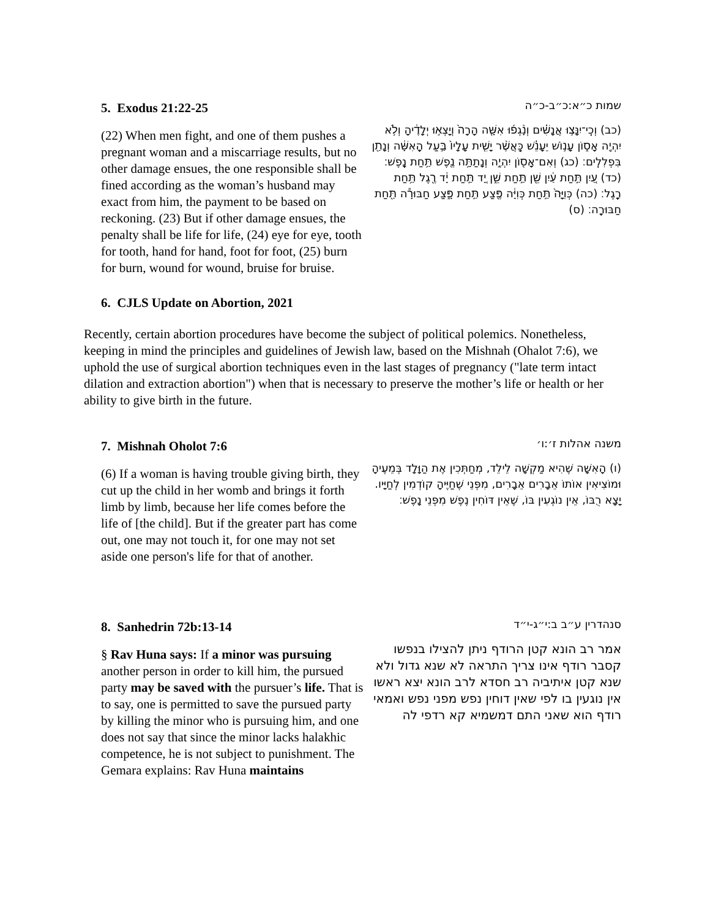5. Exodus 21:22-25
(22) When men fight, and one of them pushes a pregnant woman and a miscarriage results, but no other damage ensues, the one responsible shall be fined according as the woman’s husband may exact from him, the payment to be based on reckoning. (23) But if other damage ensues, the penalty shall be life for life, (24) eye for eye, tooth for tooth, hand for hand, foot for foot, (25) burn for burn, wound for wound, bruise for bruise.
שמות כ״א:כ״ב-כ״ה
(כב) וְכִֽי־יִנָּצ֣וּ אֲנָשִׁ֗ים וְנָ֨גְפ֜וּ אִשָּׁ֤ה הָרָה֙ וְיָצְא֣וּ יְלָדֶ֔יהָ וְלֹ֥א יִהְיֶ֖ה אָס֑וֹן עָנ֣וֹשׁ יֵעָנֵ֗שׁ כַּֽאֲשֶׁ֨ר יָשִׁ֤ית עָלָיו֙ בַּ֣עַל הָֽאִשָּׁ֔ה וְנָתַ֖ן בִּפְלִלִֽים׃ (כג) וְאִם־אָס֖וֹן יִהְיֶ֑ה וְנָתַתָּ֥ה נֶ֖פֶשׁ תַּ֥חַת נָֽפֶשׁ׃ (כד) עַ֚יִן תַּ֣חַת עַ֔יִן שֵׁ֖ן תַּ֣חַת שֵׁ֑ן יָ֚ד תַּ֣חַת יָ֔ד רֶ֖גֶל תַּ֥חַת רָֽגֶל׃ (כה) כְּוִיָּה֙ תַּ֣חַת כְּוִיָּ֔ה פֶּ֖צַע תַּ֣חַת פָּ֑צַע חַבּוּרָ֕ה תַּ֖חַת חַבּוּרָֽה׃ (ס)
6. CJLS Update on Abortion, 2021
Recently, certain abortion procedures have become the subject of political polemics. Nonetheless, keeping in mind the principles and guidelines of Jewish law, based on the Mishnah (Ohalot 7:6), we uphold the use of surgical abortion techniques even in the last stages of pregnancy ("late term intact dilation and extraction abortion") when that is necessary to preserve the mother’s life or health or her ability to give birth in the future.
7. Mishnah Oholot 7:6
(6) If a woman is having trouble giving birth, they cut up the child in her womb and brings it forth limb by limb, because her life comes before the life of [the child]. But if the greater part has come out, one may not touch it, for one may not set aside one person's life for that of another.
משנה אהלות ז׳:ו׳
(ו) הָאִשָּׁה שֶׁהִיא מַקְשָׁה לֵילֵד, מְחַתְּכִין אֶת הַוָּלָד בְּמֵעֶיהָ
וּמוֹצִיאִין אוֹתוֹ אֵבָרִים אֵבָרִים, מִפְּנֵי שֶׁחַיֶּיהָ קוֹדְמִין לְחַיָּיו. יָצָא רֻבּוֹ, אֵין נוֹגְעִין בּוֹ, שֶׁאֵין דּוֹחִין נֶפֶשׁ מִפְּנֵי נָפֶשׁ׃
8. Sanhedrin 72b:13-14
§ Rav Huna says: If a minor was pursuing another person in order to kill him, the pursued party may be saved with the pursuer’s life. That is to say, one is permitted to save the pursued party by killing the minor who is pursuing him, and one does not say that since the minor lacks halakhic competence, he is not subject to punishment. The Gemara explains: Rav Huna maintains
סנהדרין ע״ב ב:י״ג-י״ד
אמר רב הונא קטן הרודף ניתן להצילו בנפשו קסבר רודף אינו צריך התראה לא שנא גדול ולא שנא קטן איתיביה רב חסדא לרב הונא יצא ראשו אין נוגעין בו לפי שאין דוחין נפש מפני נפש ואמאי רודף הוא שאני התם דמשמיא קא רדפי לה